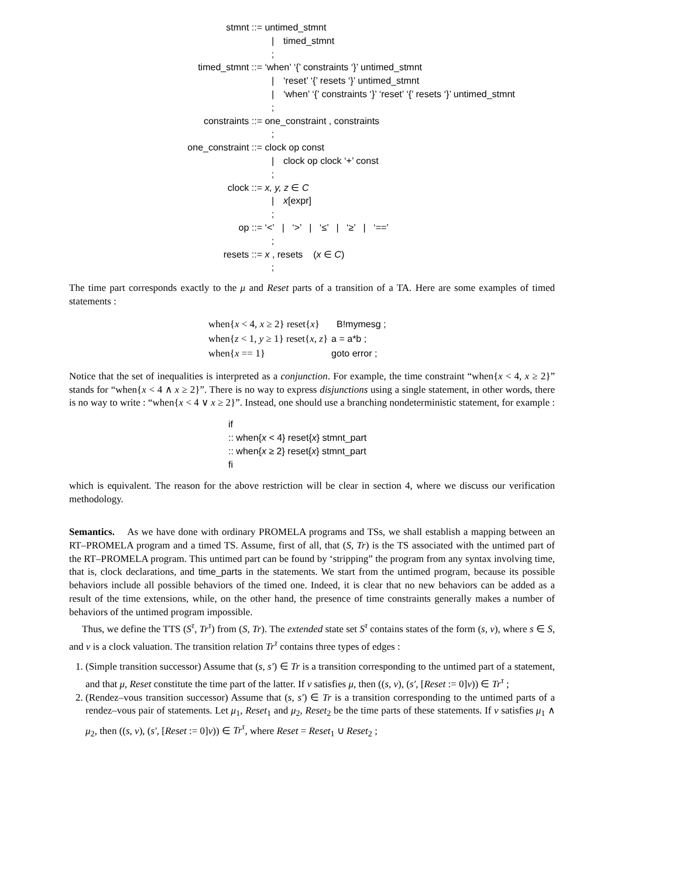| stmnt ::= | untimed_stmnt | |
| | / | timed_stmnt |
| | ; | |
| timed_stmnt ::= | ‘when’ ‘{’ constraints ‘}’ untimed_stmnt | |
| | / | ‘reset’ ‘{’ resets ‘}’ untimed_stmnt |
| | / | ‘when’ ‘{’ constraints ‘}’ ‘reset’ ‘{’ resets ‘}’ untimed_stmnt |
| | ; | |
| constraints ::= | one_constraint , constraints | |
| | ; | |
| one_constraint ::= | clock op const | |
| | / | clock op clock ‘+’ const |
| | ; | |
| clock ::= | x, y, z ∈ C | |
| | / | x [expr] |
| | ; | |
| op ::= | ‘<’ / ‘>’ / ‘≤’ / ‘≥’ / ‘==’ | |
| | ; | |
| resets ::= | x , resets ( x ∈ C ) | |
| | ; | |
The time part corresponds exactly to the μ and Reset parts of a transition of a TA. Here are some examples of timed statements :
| when{ x < 4, x ≥ 2} reset{ x } | B!mymesg ; |
| when{ z < 1, y ≥ 1} reset{ x, z } | a = a*b ; |
| when{ x == 1} | goto error ; |
Notice that the set of inequalities is interpreted as a conjunction. For example, the time constraint “when{x < 4, x ≥ 2}” stands for “when{x < 4 ∧ x ≥ 2}”. There is no way to express disjunctions using a single statement, in other words, there is no way to write : “when{x < 4 ∨ x ≥ 2}”. Instead, one should use a branching nondeterministic statement, for example :
if
:: when{x < 4} reset{x} stmnt_part
:: when{x ≥ 2} reset{x} stmnt_part
fi
which is equivalent. The reason for the above restriction will be clear in section 4, where we discuss our verification methodology.
Semantics. As we have done with ordinary PROMELA programs and TSs, we shall establish a mapping between an RT–PROMELA program and a timed TS. Assume, first of all, that (S, Tr) is the TS associated with the untimed part of the RT–PROMELA program. This untimed part can be found by ‘stripping” the program from any syntax involving time, that is, clock declarations, and time_parts in the statements. We start from the untimed program, because its possible behaviors include all possible behaviors of the timed one. Indeed, it is clear that no new behaviors can be added as a result of the time extensions, while, on the other hand, the presence of time constraints generally makes a number of behaviors of the untimed program impossible.
Thus, we define the TTS (S<sup>τ</sup>, Tr<sup>τ</sup>) from (S, Tr). The extended state set S<sup>τ</sup> contains states of the form (s, ν), where s ∈ S, and ν is a clock valuation. The transition relation Tr<sup>τ</sup> contains three types of edges :
1. (Simple transition successor) Assume that (s, s′) ∈ Tr is a transition corresponding to the untimed part of a statement, and that μ, Reset constitute the time part of the latter. If ν satisfies μ, then ((s, ν), (s′, [Reset := 0]ν)) ∈ Tr<sup>τ</sup> ;
2. (Rendez–vous transition successor) Assume that (s, s′) ∈ Tr is a transition corresponding to the untimed parts of a rendez–vous pair of statements. Let μ<sub>1</sub>, Reset<sub>1</sub> and μ<sub>2</sub>, Reset<sub>2</sub> be the time parts of these statements. If ν satisfies μ<sub>1</sub> ∧ μ<sub>2</sub>, then ((s, ν), (s′, [Reset := 0]ν)) ∈ Tr<sup>τ</sup>, where Reset = Reset<sub>1</sub> ∪ Reset<sub>2</sub> ;